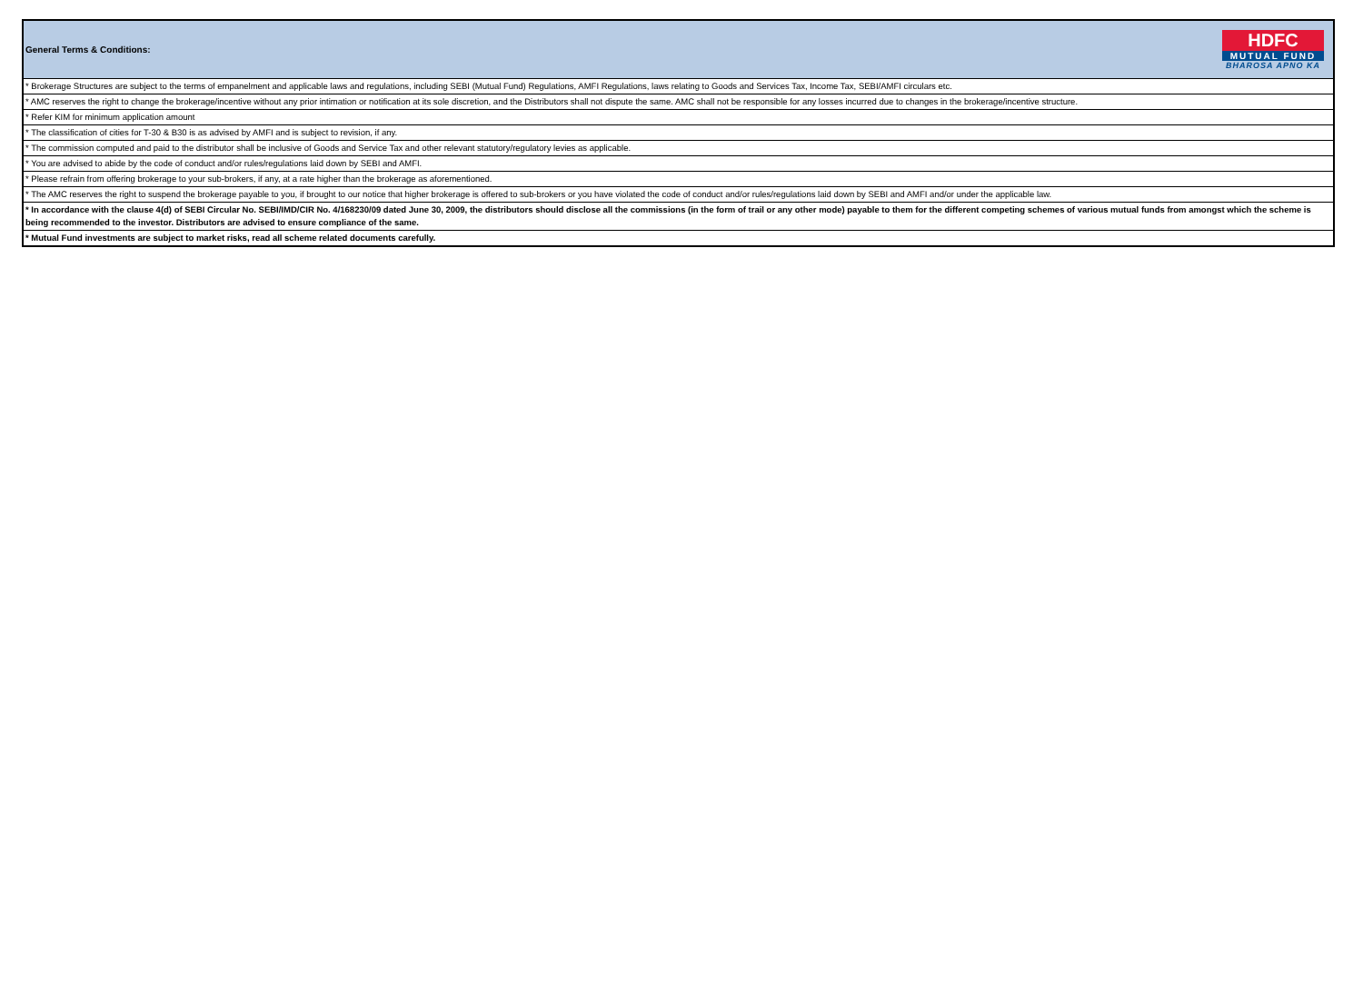General Terms & Conditions:
HDFC
MUTUAL FUND
BHAROSA APNO KA
* Brokerage Structures are subject to the terms of empanelment and applicable laws and regulations, including SEBI (Mutual Fund) Regulations, AMFI Regulations, laws relating to Goods and Services Tax, Income Tax, SEBI/AMFI circulars etc.
* AMC reserves the right to change the brokerage/incentive without any prior intimation or notification at its sole discretion, and the Distributors shall not dispute the same. AMC shall not be responsible for any losses incurred due to changes in the brokerage/incentive structure.
* Refer KIM for minimum application amount
* The classification of cities for T-30 & B30 is as advised by AMFI and is subject to revision, if any.
* The commission computed and paid to the distributor shall be inclusive of Goods and Service Tax and other relevant statutory/regulatory levies as applicable.
* You are advised to abide by the code of conduct and/or rules/regulations laid down by SEBI and AMFI.
* Please refrain from offering brokerage to your sub-brokers, if any, at a rate higher than the brokerage as aforementioned.
* The AMC reserves the right to suspend the brokerage payable to you, if brought to our notice that higher brokerage is offered to sub-brokers or you have violated the code of conduct and/or rules/regulations laid down by SEBI and AMFI and/or under the applicable law.
* In accordance with the clause 4(d) of SEBI Circular No. SEBI/IMD/CIR No. 4/168230/09 dated June 30, 2009, the distributors should disclose all the commissions (in the form of trail or any other mode) payable to them for the different competing schemes of various mutual funds from amongst which the scheme is being recommended to the investor. Distributors are advised to ensure compliance of the same.
* Mutual Fund investments are subject to market risks, read all scheme related documents carefully.